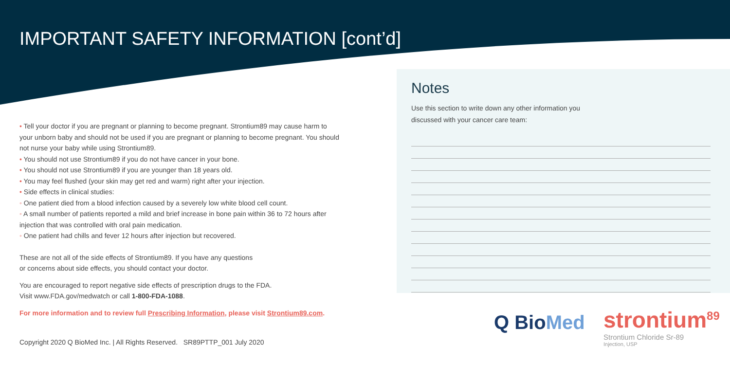IMPORTANT SAFETY INFORMATION [cont’d]
• Tell your doctor if you are pregnant or planning to become pregnant. Strontium89 may cause harm to your unborn baby and should not be used if you are pregnant or planning to become pregnant. You should not nurse your baby while using Strontium89.
• You should not use Strontium89 if you do not have cancer in your bone.
• You should not use Strontium89 if you are younger than 18 years old.
• You may feel flushed (your skin may get red and warm) right after your injection.
• Side effects in clinical studies:
◦ One patient died from a blood infection caused by a severely low white blood cell count.
◦ A small number of patients reported a mild and brief increase in bone pain within 36 to 72 hours after injection that was controlled with oral pain medication.
◦ One patient had chills and fever 12 hours after injection but recovered.
These are not all of the side effects of Strontium89. If you have any questions
or concerns about side effects, you should contact your doctor.
You are encouraged to report negative side effects of prescription drugs to the FDA.
Visit www.FDA.gov/medwatch or call 1-800-FDA-1088.
For more information and to review full Prescribing Information, please visit Strontium89.com.
Notes
Use this section to write down any other information you discussed with your cancer care team:
Copyright 2020 Q BioMed Inc. | All Rights Reserved. SR89PTTP_001 July 2020
Q BioMed
strontium<sup>89</sup>
Strontium Chloride Sr-89
Injection, USP